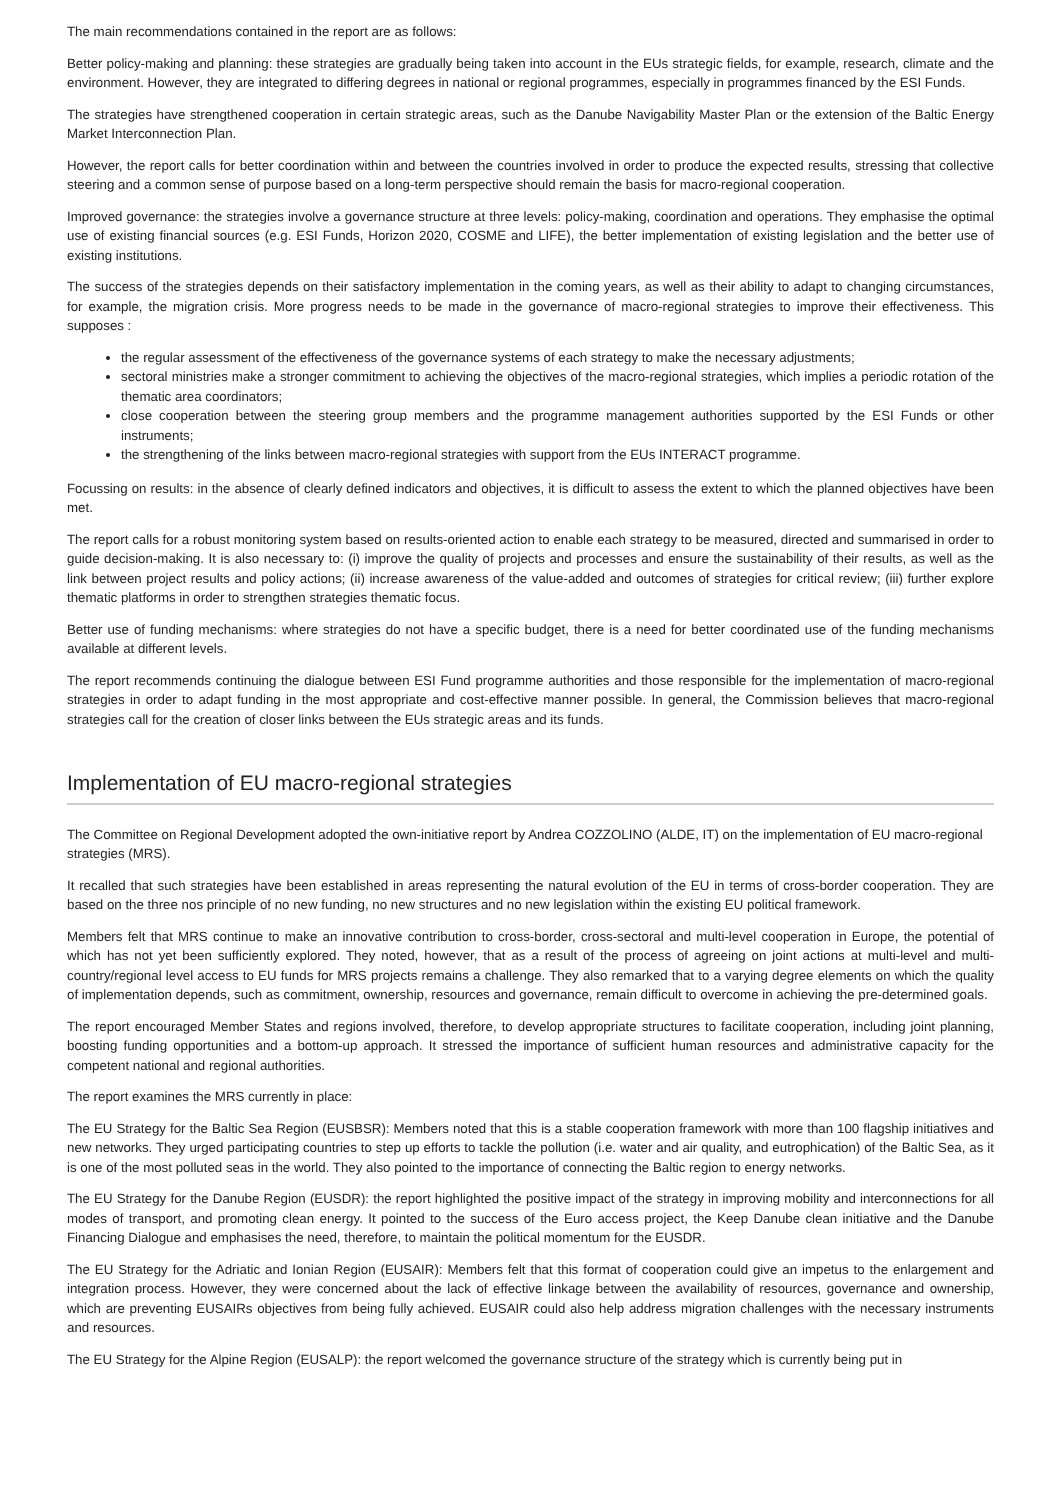The main recommendations contained in the report are as follows:
Better policy-making and planning: these strategies are gradually being taken into account in the EUs strategic fields, for example, research, climate and the environment. However, they are integrated to differing degrees in national or regional programmes, especially in programmes financed by the ESI Funds.
The strategies have strengthened cooperation in certain strategic areas, such as the Danube Navigability Master Plan or the extension of the Baltic Energy Market Interconnection Plan.
However, the report calls for better coordination within and between the countries involved in order to produce the expected results, stressing that collective steering and a common sense of purpose based on a long-term perspective should remain the basis for macro-regional cooperation.
Improved governance: the strategies involve a governance structure at three levels: policy-making, coordination and operations. They emphasise the optimal use of existing financial sources (e.g. ESI Funds, Horizon 2020, COSME and LIFE), the better implementation of existing legislation and the better use of existing institutions.
The success of the strategies depends on their satisfactory implementation in the coming years, as well as their ability to adapt to changing circumstances, for example, the migration crisis. More progress needs to be made in the governance of macro-regional strategies to improve their effectiveness. This supposes :
the regular assessment of the effectiveness of the governance systems of each strategy to make the necessary adjustments;
sectoral ministries make a stronger commitment to achieving the objectives of the macro-regional strategies, which implies a periodic rotation of the thematic area coordinators;
close cooperation between the steering group members and the programme management authorities supported by the ESI Funds or other instruments;
the strengthening of the links between macro-regional strategies with support from the EUs INTERACT programme.
Focussing on results: in the absence of clearly defined indicators and objectives, it is difficult to assess the extent to which the planned objectives have been met.
The report calls for a robust monitoring system based on results-oriented action to enable each strategy to be measured, directed and summarised in order to guide decision-making. It is also necessary to: (i) improve the quality of projects and processes and ensure the sustainability of their results, as well as the link between project results and policy actions; (ii) increase awareness of the value-added and outcomes of strategies for critical review; (iii) further explore thematic platforms in order to strengthen strategies thematic focus.
Better use of funding mechanisms: where strategies do not have a specific budget, there is a need for better coordinated use of the funding mechanisms available at different levels.
The report recommends continuing the dialogue between ESI Fund programme authorities and those responsible for the implementation of macro-regional strategies in order to adapt funding in the most appropriate and cost-effective manner possible. In general, the Commission believes that macro-regional strategies call for the creation of closer links between the EUs strategic areas and its funds.
Implementation of EU macro-regional strategies
The Committee on Regional Development adopted the own-initiative report by Andrea COZZOLINO (ALDE, IT) on the implementation of EU macro-regional strategies (MRS).
It recalled that such strategies have been established in areas representing the natural evolution of the EU in terms of cross-border cooperation. They are based on the three nos principle of no new funding, no new structures and no new legislation within the existing EU political framework.
Members felt that MRS continue to make an innovative contribution to cross-border, cross-sectoral and multi-level cooperation in Europe, the potential of which has not yet been sufficiently explored. They noted, however, that as a result of the process of agreeing on joint actions at multi-level and multi-country/regional level access to EU funds for MRS projects remains a challenge. They also remarked that to a varying degree elements on which the quality of implementation depends, such as commitment, ownership, resources and governance, remain difficult to overcome in achieving the pre-determined goals.
The report encouraged Member States and regions involved, therefore, to develop appropriate structures to facilitate cooperation, including joint planning, boosting funding opportunities and a bottom-up approach. It stressed the importance of sufficient human resources and administrative capacity for the competent national and regional authorities.
The report examines the MRS currently in place:
The EU Strategy for the Baltic Sea Region (EUSBSR): Members noted that this is a stable cooperation framework with more than 100 flagship initiatives and new networks. They urged participating countries to step up efforts to tackle the pollution (i.e. water and air quality, and eutrophication) of the Baltic Sea, as it is one of the most polluted seas in the world. They also pointed to the importance of connecting the Baltic region to energy networks.
The EU Strategy for the Danube Region (EUSDR): the report highlighted the positive impact of the strategy in improving mobility and interconnections for all modes of transport, and promoting clean energy. It pointed to the success of the Euro access project, the Keep Danube clean initiative and the Danube Financing Dialogue and emphasises the need, therefore, to maintain the political momentum for the EUSDR.
The EU Strategy for the Adriatic and Ionian Region (EUSAIR): Members felt that this format of cooperation could give an impetus to the enlargement and integration process. However, they were concerned about the lack of effective linkage between the availability of resources, governance and ownership, which are preventing EUSAIRs objectives from being fully achieved. EUSAIR could also help address migration challenges with the necessary instruments and resources.
The EU Strategy for the Alpine Region (EUSALP): the report welcomed the governance structure of the strategy which is currently being put in